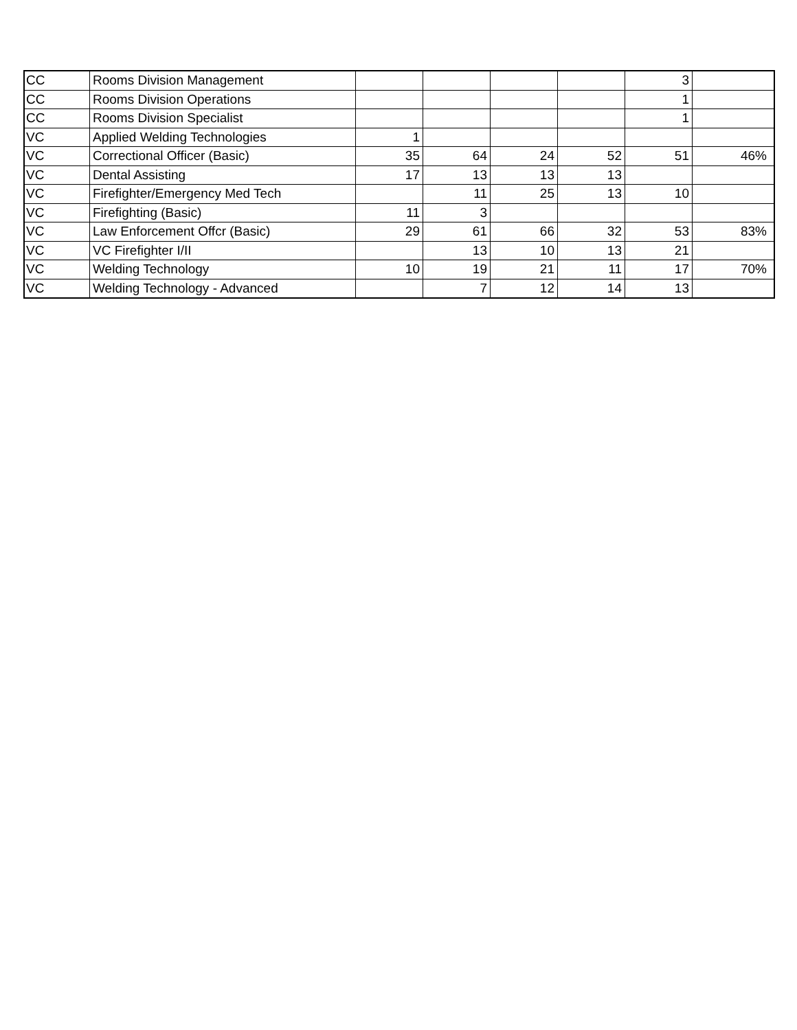| CC | Rooms Division Management | | | | | 3 | |
| CC | Rooms Division Operations | | | | | 1 | |
| CC | Rooms Division Specialist | | | | | 1 | |
| VC | Applied Welding Technologies | 1 | | | | | |
| VC | Correctional Officer (Basic) | 35 | 64 | 24 | 52 | 51 | 46% |
| VC | Dental Assisting | 17 | 13 | 13 | 13 | | |
| VC | Firefighter/Emergency Med Tech | | 11 | 25 | 13 | 10 | |
| VC | Firefighting (Basic) | 11 | 3 | | | | |
| VC | Law Enforcement Offcr (Basic) | 29 | 61 | 66 | 32 | 53 | 83% |
| VC | VC Firefighter I/II | | 13 | 10 | 13 | 21 | |
| VC | Welding Technology | 10 | 19 | 21 | 11 | 17 | 70% |
| VC | Welding Technology - Advanced | | 7 | 12 | 14 | 13 | |